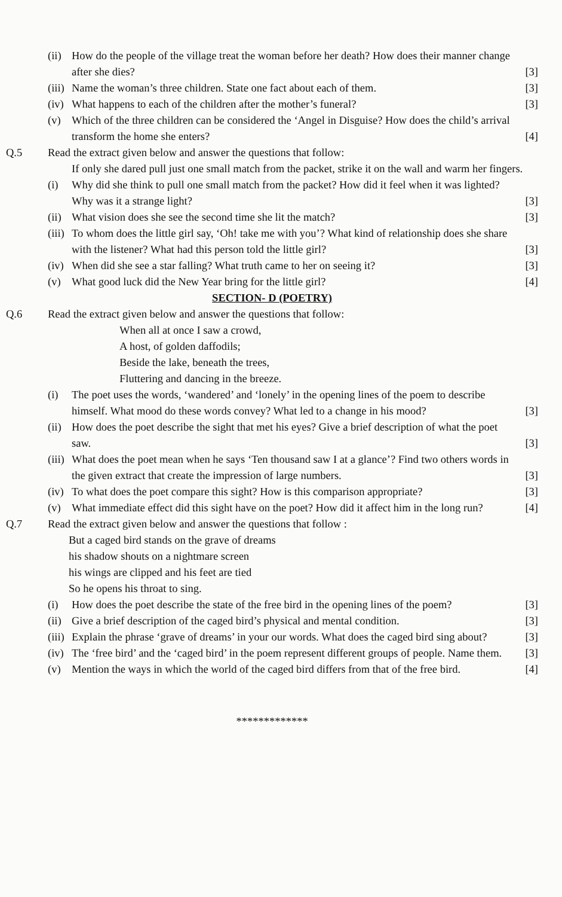(ii)
How do the people of the village treat the woman before her death? How does their manner change after she dies?
[3]
(iii)
Name the woman’s three children. State one fact about each of them.
[3]
(iv)
What happens to each of the children after the mother’s funeral?
[3]
(v) Which of the three children can be considered the ‘Angel in Disguise? How does the child’s arrival transform the home she enters?
[4]
Q.5 Read the extract given below and answer the questions that follow:
If only she dared pull just one small match from the packet, strike it on the wall and warm her fingers.
(i) Why did she think to pull one small match from the packet? How did it feel when it was lighted? Why was it a strange light?
[3]
(ii)
What vision does she see the second time she lit the match?
[3]
(iii)
To whom does the little girl say, ‘Oh! take me with you’? What kind of relationship does she share with the listener? What had this person told the little girl?
[3]
(iv)
When did she see a star falling? What truth came to her on seeing it?
[3]
(v) What good luck did the New Year bring for the little girl?
[4]
SECTION- D (POETRY)
Q.6 Read the extract given below and answer the questions that follow:
When all at once I saw a crowd,
A host, of golden daffodils;
Beside the lake, beneath the trees,
Fluttering and dancing in the breeze.
(i) The poet uses the words, ‘wandered’ and ‘lonely’ in the opening lines of the poem to describe himself. What mood do these words convey? What led to a change in his mood?
[3]
(ii)
How does the poet describe the sight that met his eyes? Give a brief description of what the poet saw.
[3]
(iii)
What does the poet mean when he says ‘Ten thousand saw I at a glance’? Find two others words in the given extract that create the impression of large numbers.
[3]
(iv)
To what does the poet compare this sight? How is this comparison appropriate?
[3]
(v) What immediate effect did this sight have on the poet? How did it affect him in the long run?
[4]
Q.7 Read the extract given below and answer the questions that follow :
But a caged bird stands on the grave of dreams
his shadow shouts on a nightmare screen
his wings are clipped and his feet are tied
So he opens his throat to sing.
(i) How does the poet describe the state of the free bird in the opening lines of the poem?
[3]
(ii)
Give a brief description of the caged bird’s physical and mental condition.
[3]
(iii)
Explain the phrase ‘grave of dreams’ in your our words. What does the caged bird sing about?
[3]
(iv)
The ‘free bird’ and the ‘caged bird’ in the poem represent different groups of people. Name them.
[3]
(v) Mention the ways in which the world of the caged bird differs from that of the free bird.
[4]
*************